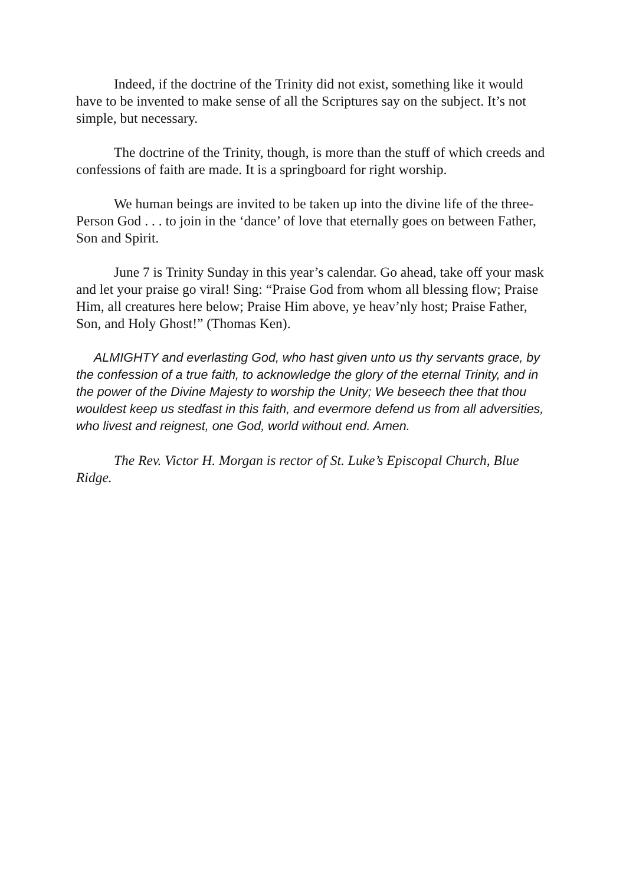Indeed, if the doctrine of the Trinity did not exist, something like it would have to be invented to make sense of all the Scriptures say on the subject. It’s not simple, but necessary.
The doctrine of the Trinity, though, is more than the stuff of which creeds and confessions of faith are made. It is a springboard for right worship.
We human beings are invited to be taken up into the divine life of the three-Person God . . . to join in the ‘dance’ of love that eternally goes on between Father, Son and Spirit.
June 7 is Trinity Sunday in this year’s calendar. Go ahead, take off your mask and let your praise go viral! Sing: “Praise God from whom all blessing flow; Praise Him, all creatures here below; Praise Him above, ye heav’nly host; Praise Father, Son, and Holy Ghost!” (Thomas Ken).
ALMIGHTY and everlasting God, who hast given unto us thy servants grace, by the confession of a true faith, to acknowledge the glory of the eternal Trinity, and in the power of the Divine Majesty to worship the Unity; We beseech thee that thou wouldest keep us stedfast in this faith, and evermore defend us from all adversities, who livest and reignest, one God, world without end. Amen.
The Rev. Victor H. Morgan is rector of St. Luke’s Episcopal Church, Blue Ridge.